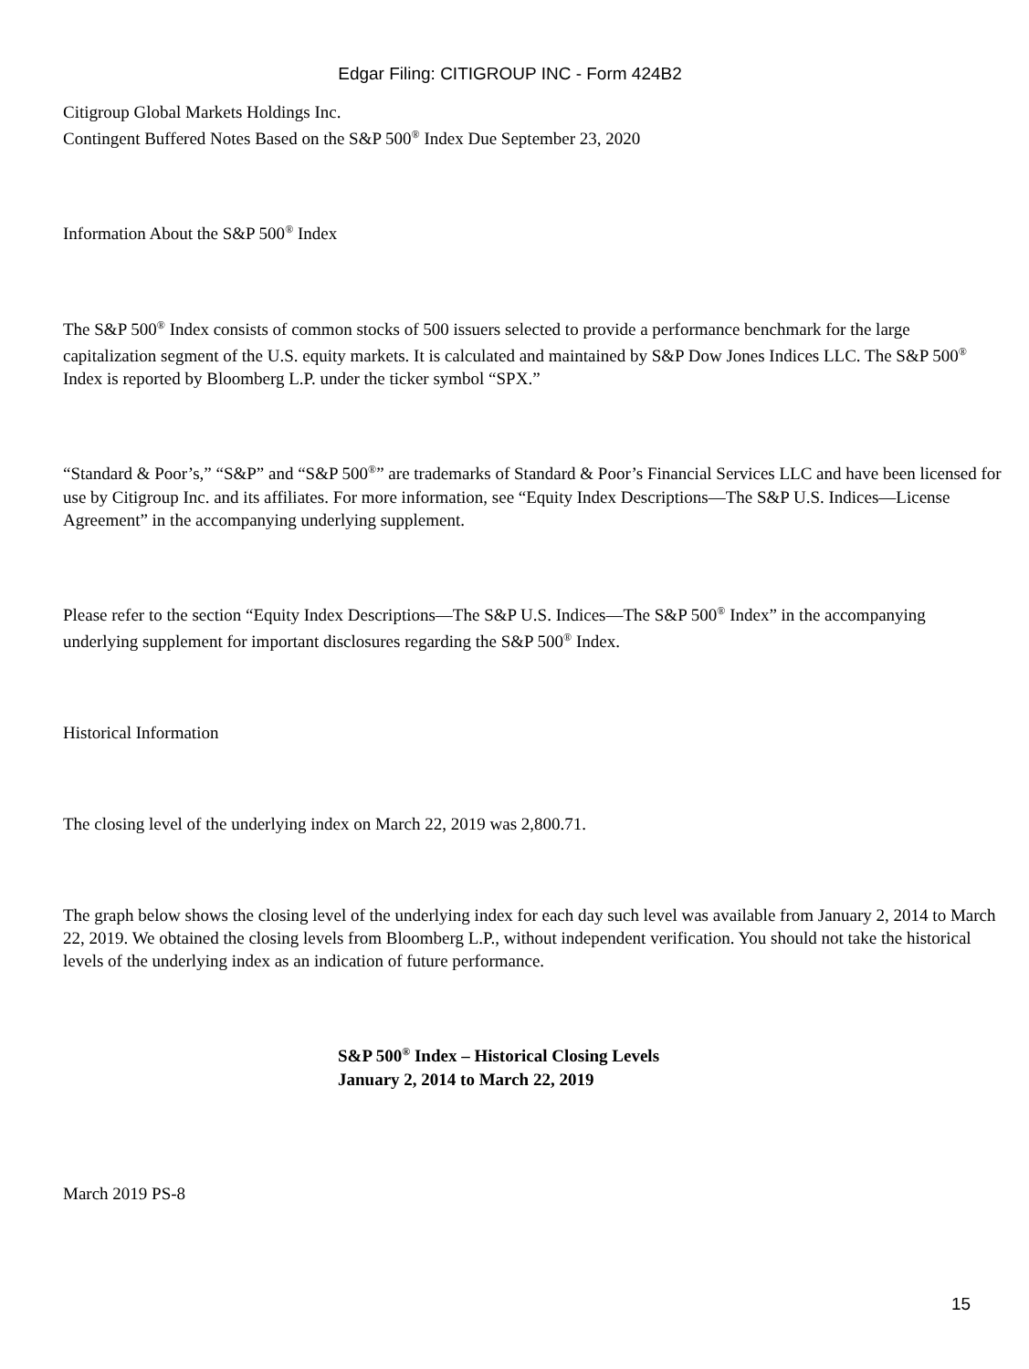Edgar Filing: CITIGROUP INC - Form 424B2
Citigroup Global Markets Holdings Inc.
Contingent Buffered Notes Based on the S&P 500<sup>®</sup> Index Due September 23, 2020
Information About the S&P 500<sup>®</sup> Index
The S&P 500<sup>®</sup> Index consists of common stocks of 500 issuers selected to provide a performance benchmark for the large capitalization segment of the U.S. equity markets. It is calculated and maintained by S&P Dow Jones Indices LLC. The S&P 500<sup>®</sup> Index is reported by Bloomberg L.P. under the ticker symbol “SPX.”
“Standard & Poor’s,” “S&P” and “S&P 500<sup>®</sup>” are trademarks of Standard & Poor’s Financial Services LLC and have been licensed for use by Citigroup Inc. and its affiliates. For more information, see “Equity Index Descriptions—The S&P U.S. Indices—License Agreement” in the accompanying underlying supplement.
Please refer to the section “Equity Index Descriptions—The S&P U.S. Indices—The S&P 500<sup>®</sup> Index” in the accompanying underlying supplement for important disclosures regarding the S&P 500<sup>®</sup> Index.
Historical Information
The closing level of the underlying index on March 22, 2019 was 2,800.71.
The graph below shows the closing level of the underlying index for each day such level was available from January 2, 2014 to March 22, 2019. We obtained the closing levels from Bloomberg L.P., without independent verification. You should not take the historical levels of the underlying index as an indication of future performance.
S&P 500<sup>®</sup> Index – Historical Closing Levels
January 2, 2014 to March 22, 2019
March 2019 PS-8
15